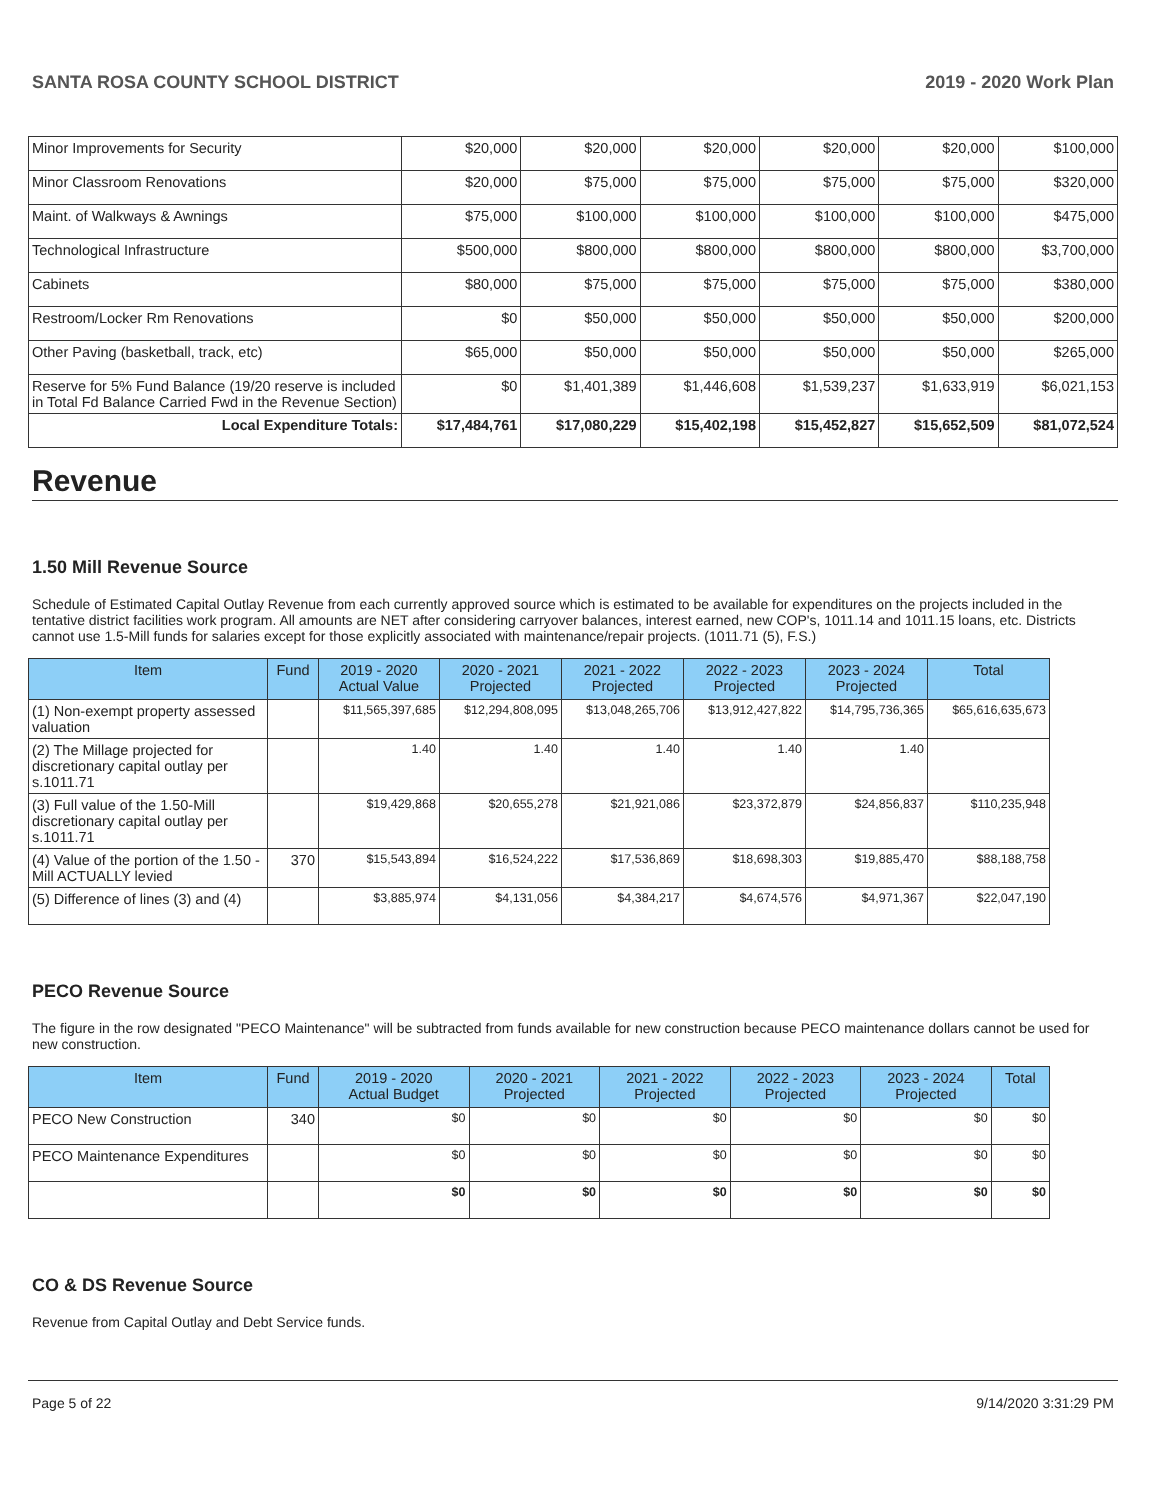SANTA ROSA COUNTY SCHOOL DISTRICT 2019 - 2020 Work Plan
| Minor Improvements for Security | $20,000 | $20,000 | $20,000 | $20,000 | $20,000 | $100,000 |
| Minor Classroom Renovations | $20,000 | $75,000 | $75,000 | $75,000 | $75,000 | $320,000 |
| Maint. of Walkways & Awnings | $75,000 | $100,000 | $100,000 | $100,000 | $100,000 | $475,000 |
| Technological Infrastructure | $500,000 | $800,000 | $800,000 | $800,000 | $800,000 | $3,700,000 |
| Cabinets | $80,000 | $75,000 | $75,000 | $75,000 | $75,000 | $380,000 |
| Restroom/Locker Rm Renovations | $0 | $50,000 | $50,000 | $50,000 | $50,000 | $200,000 |
| Other Paving (basketball, track, etc) | $65,000 | $50,000 | $50,000 | $50,000 | $50,000 | $265,000 |
| Reserve for 5% Fund Balance (19/20 reserve is included in Total Fd Balance Carried Fwd in the Revenue Section) | $0 | $1,401,389 | $1,446,608 | $1,539,237 | $1,633,919 | $6,021,153 |
| Local Expenditure Totals: | $17,484,761 | $17,080,229 | $15,402,198 | $15,452,827 | $15,652,509 | $81,072,524 |
Revenue
1.50 Mill Revenue Source
Schedule of Estimated Capital Outlay Revenue from each currently approved source which is estimated to be available for expenditures on the projects included in the tentative district facilities work program. All amounts are NET after considering carryover balances, interest earned, new COP's, 1011.14 and 1011.15 loans, etc. Districts cannot use 1.5-Mill funds for salaries except for those explicitly associated with maintenance/repair projects. (1011.71 (5), F.S.)
| Item | Fund | 2019 - 2020 Actual Value | 2020 - 2021 Projected | 2021 - 2022 Projected | 2022 - 2023 Projected | 2023 - 2024 Projected | Total |
| --- | --- | --- | --- | --- | --- | --- | --- |
| (1) Non-exempt property assessed valuation | | $11,565,397,685 | $12,294,808,095 | $13,048,265,706 | $13,912,427,822 | $14,795,736,365 | $65,616,635,673 |
| (2) The Millage projected for discretionary capital outlay per s.1011.71 | | 1.40 | 1.40 | 1.40 | 1.40 | 1.40 | |
| (3) Full value of the 1.50-Mill discretionary capital outlay per s.1011.71 | | $19,429,868 | $20,655,278 | $21,921,086 | $23,372,879 | $24,856,837 | $110,235,948 |
| (4) Value of the portion of the 1.50 -Mill ACTUALLY levied | 370 | $15,543,894 | $16,524,222 | $17,536,869 | $18,698,303 | $19,885,470 | $88,188,758 |
| (5) Difference of lines (3) and (4) | | $3,885,974 | $4,131,056 | $4,384,217 | $4,674,576 | $4,971,367 | $22,047,190 |
PECO Revenue Source
The figure in the row designated "PECO Maintenance" will be subtracted from funds available for new construction because PECO maintenance dollars cannot be used for new construction.
| Item | Fund | 2019 - 2020 Actual Budget | 2020 - 2021 Projected | 2021 - 2022 Projected | 2022 - 2023 Projected | 2023 - 2024 Projected | Total |
| --- | --- | --- | --- | --- | --- | --- | --- |
| PECO New Construction | 340 | $0 | $0 | $0 | $0 | $0 | $0 |
| PECO Maintenance Expenditures | | $0 | $0 | $0 | $0 | $0 | $0 |
| | | $0 | $0 | $0 | $0 | $0 | $0 |
CO & DS Revenue Source
Revenue from Capital Outlay and Debt Service funds.
Page 5 of 22 9/14/2020 3:31:29 PM